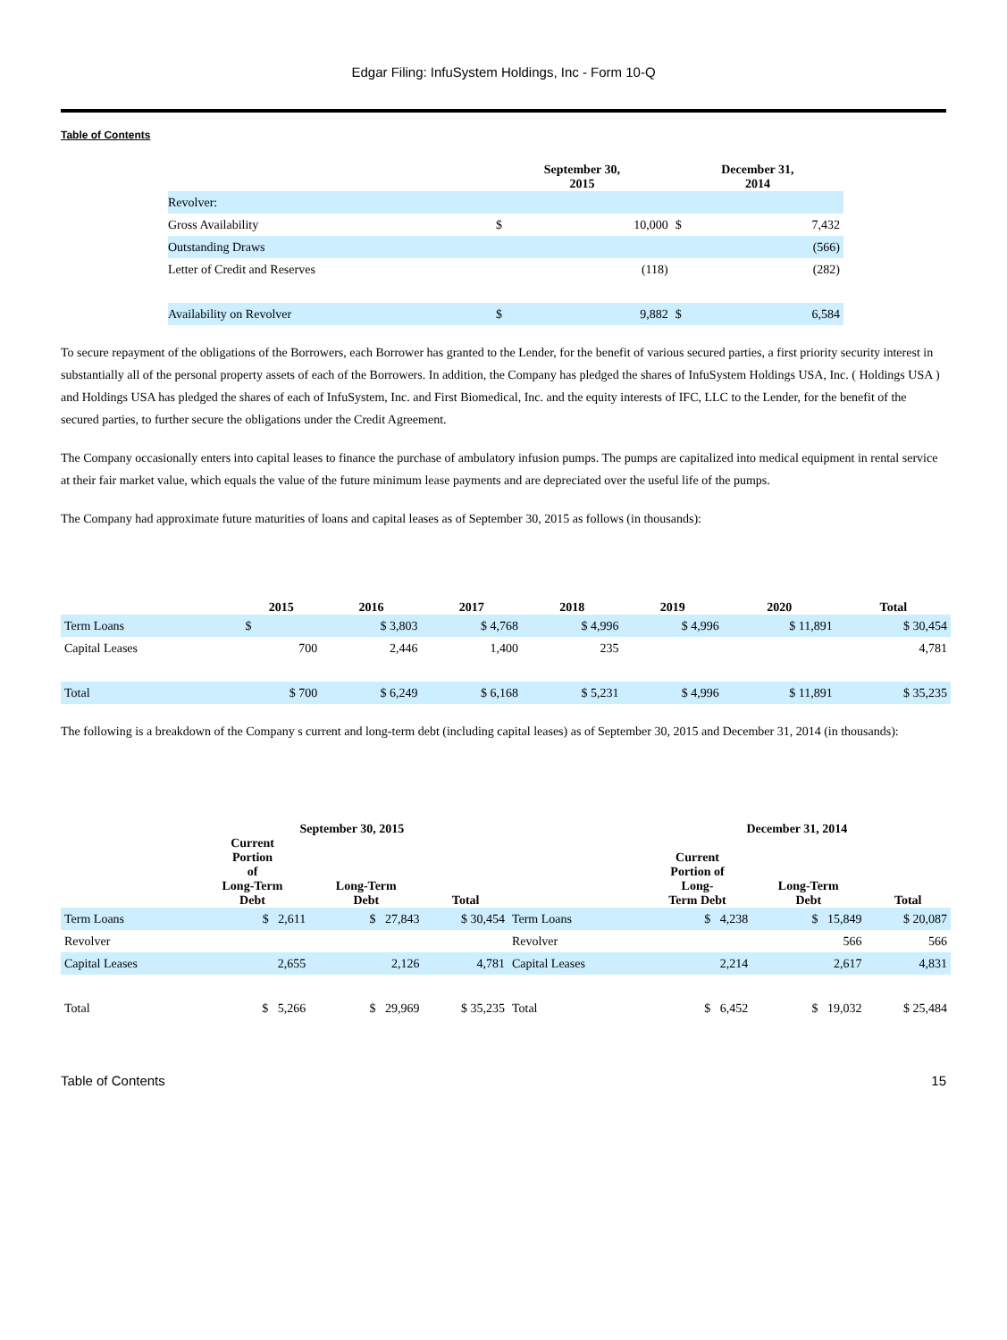Edgar Filing: InfuSystem Holdings, Inc - Form 10-Q
Table of Contents
| | September 30, 2015 | | December 31, 2014 | |
| --- | --- | --- | --- | --- |
| Revolver: | | | | |
| Gross Availability | $ | 10,000 | $ | 7,432 |
| Outstanding Draws | | | | (566) |
| Letter of Credit and Reserves | | (118) | | (282) |
| Availability on Revolver | $ | 9,882 | $ | 6,584 |
To secure repayment of the obligations of the Borrowers, each Borrower has granted to the Lender, for the benefit of various secured parties, a first priority security interest in substantially all of the personal property assets of each of the Borrowers. In addition, the Company has pledged the shares of InfuSystem Holdings USA, Inc. ( Holdings USA ) and Holdings USA has pledged the shares of each of InfuSystem, Inc. and First Biomedical, Inc. and the equity interests of IFC, LLC to the Lender, for the benefit of the secured parties, to further secure the obligations under the Credit Agreement.
The Company occasionally enters into capital leases to finance the purchase of ambulatory infusion pumps. The pumps are capitalized into medical equipment in rental service at their fair market value, which equals the value of the future minimum lease payments and are depreciated over the useful life of the pumps.
The Company had approximate future maturities of loans and capital leases as of September 30, 2015 as follows (in thousands):
| | 2015 | 2016 | 2017 | 2018 | 2019 | 2020 | Total |
| --- | --- | --- | --- | --- | --- | --- | --- |
| Term Loans | $ | $ 3,803 | $ 4,768 | $ 4,996 | $ 4,996 | $ 11,891 | $ 30,454 |
| Capital Leases | 700 | 2,446 | 1,400 | 235 | | | 4,781 |
| Total | $ 700 | $ 6,249 | $ 6,168 | $ 5,231 | $ 4,996 | $ 11,891 | $ 35,235 |
The following is a breakdown of the Company s current and long-term debt (including capital leases) as of September 30, 2015 and December 31, 2014 (in thousands):
| | September 30, 2015 | | | | December 31, 2014 | | |
| --- | --- | --- | --- | --- | --- | --- | --- |
| | Current Portion of Long-Term Debt | Long-Term Debt | Total | | Current Portion of Long- Term Debt | Long-Term Debt | Total |
| Term Loans | $ 2,611 | $ 27,843 | $ 30,454 | Term Loans | $ 4,238 | $ 15,849 | $ 20,087 |
| Revolver | | | | Revolver | | 566 | 566 |
| Capital Leases | 2,655 | 2,126 | 4,781 | Capital Leases | 2,214 | 2,617 | 4,831 |
| Total | $ 5,266 | $ 29,969 | $ 35,235 | Total | $ 6,452 | $ 19,032 | $ 25,484 |
Table of Contents 15